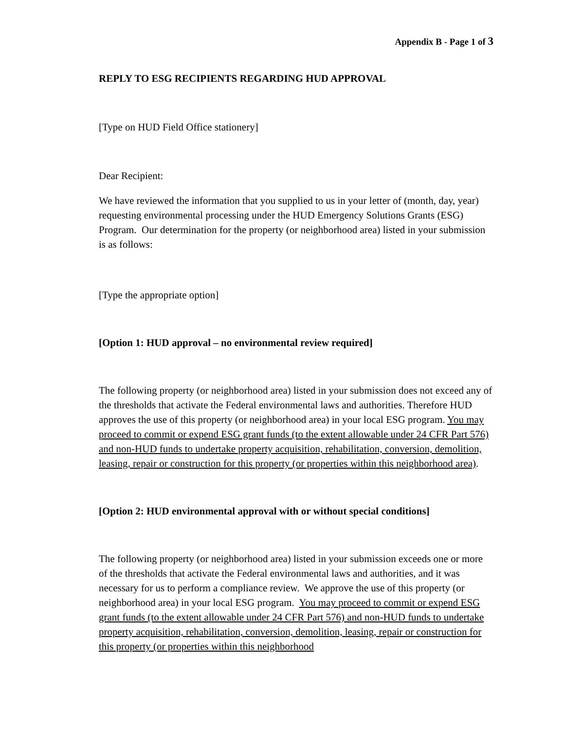Appendix B - Page 1 of 3
REPLY TO ESG RECIPIENTS REGARDING HUD APPROVAL
[Type on HUD Field Office stationery]
Dear Recipient:
We have reviewed the information that you supplied to us in your letter of (month, day, year) requesting environmental processing under the HUD Emergency Solutions Grants (ESG) Program. Our determination for the property (or neighborhood area) listed in your submission is as follows:
[Type the appropriate option]
[Option 1: HUD approval – no environmental review required]
The following property (or neighborhood area) listed in your submission does not exceed any of the thresholds that activate the Federal environmental laws and authorities. Therefore HUD approves the use of this property (or neighborhood area) in your local ESG program. You may proceed to commit or expend ESG grant funds (to the extent allowable under 24 CFR Part 576) and non-HUD funds to undertake property acquisition, rehabilitation, conversion, demolition, leasing, repair or construction for this property (or properties within this neighborhood area).
[Option 2: HUD environmental approval with or without special conditions]
The following property (or neighborhood area) listed in your submission exceeds one or more of the thresholds that activate the Federal environmental laws and authorities, and it was necessary for us to perform a compliance review. We approve the use of this property (or neighborhood area) in your local ESG program. You may proceed to commit or expend ESG grant funds (to the extent allowable under 24 CFR Part 576) and non-HUD funds to undertake property acquisition, rehabilitation, conversion, demolition, leasing, repair or construction for this property (or properties within this neighborhood